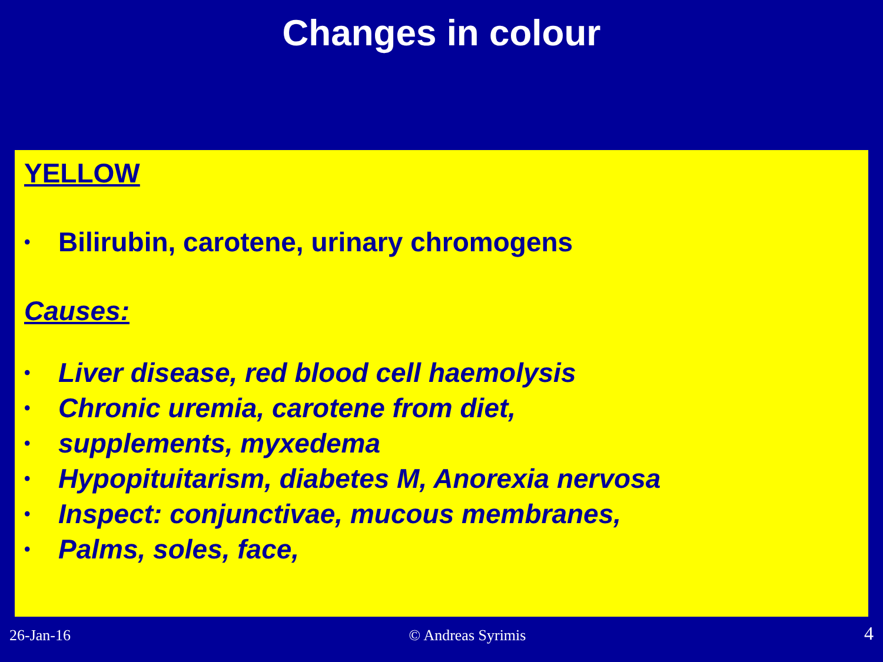Changes in colour
YELLOW
• Bilirubin, carotene, urinary chromogens
Causes:
• Liver disease, red blood cell haemolysis
• Chronic uremia, carotene from diet,
• supplements, myxedema
• Hypopituitarism, diabetes M, Anorexia nervosa
• Inspect: conjunctivae, mucous membranes,
• Palms, soles, face,
26-Jan-16 © Andreas Syrimis 4